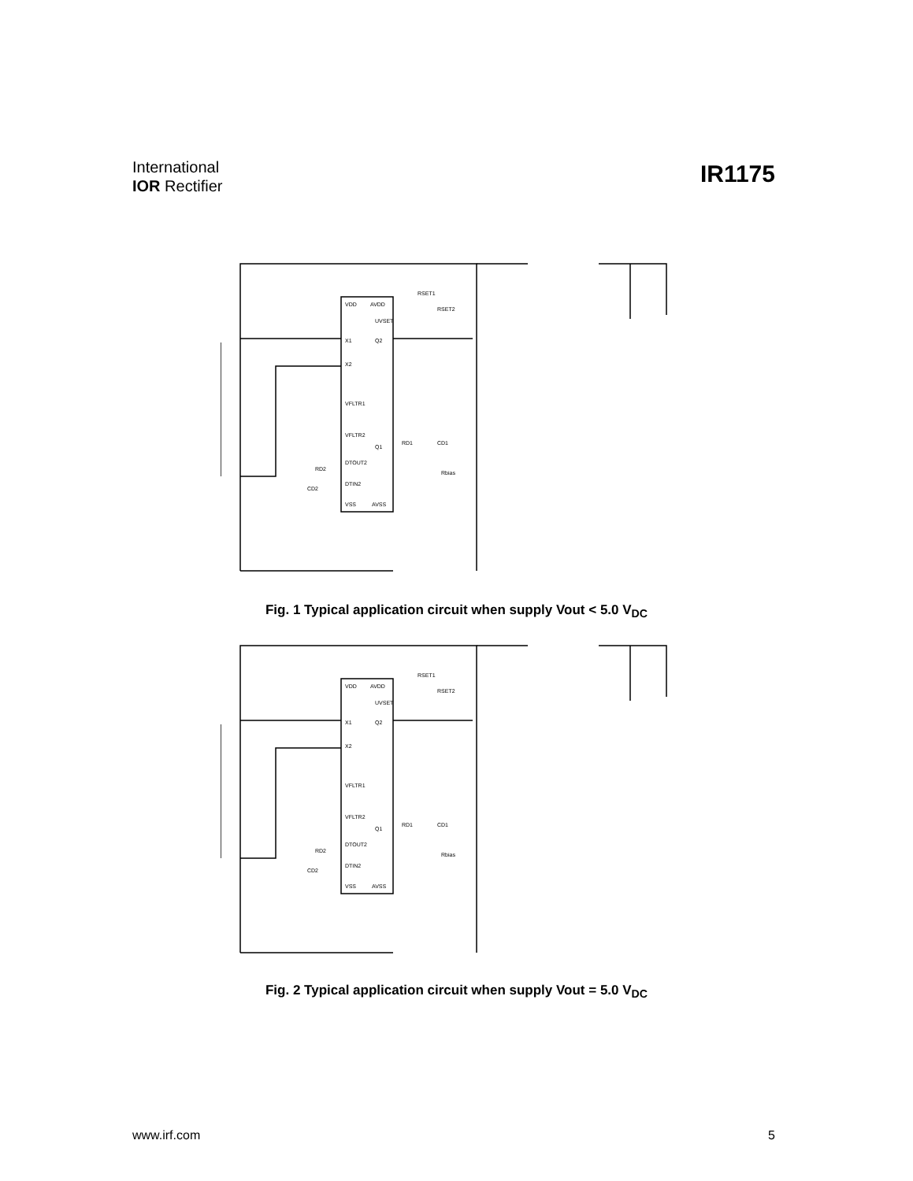International
IOR Rectifier
IR1175
VDD
AVDD
X1
X2
VFLTR1
VFLTR2
DTOUT2
DTIN2
VSS
AVSS
UVSET
Q2
Q1
RSET1
RSET2
RD1
CD1
RD2
CD2
Rbias
Fig. 1 Typical application circuit when supply Vout < 5.0 V<sub>DC</sub>
VDD
AVDD
X1
X2
VFLTR1
VFLTR2
DTOUT2
DTIN2
VSS
AVSS
UVSET
Q2
Q1
RSET1
RSET2
RD1
CD1
RD2
CD2
Rbias
Fig. 2 Typical application circuit when supply Vout = 5.0 V<sub>DC</sub>
www.irf.com 5